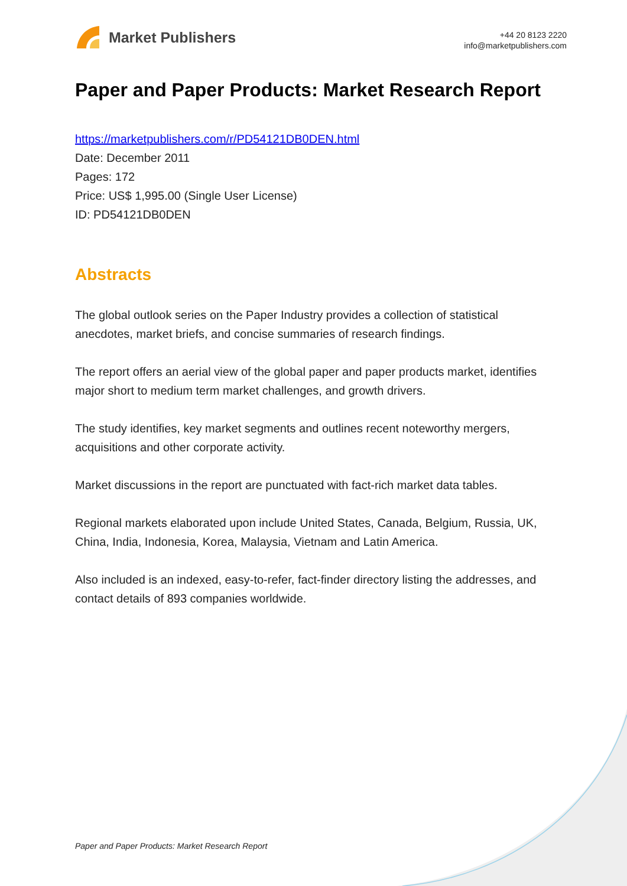Market Publishers
+44 20 8123 2220
info@marketpublishers.com
Paper and Paper Products: Market Research Report
https://marketpublishers.com/r/PD54121DB0DEN.html
Date: December 2011
Pages: 172
Price: US$ 1,995.00 (Single User License)
ID: PD54121DB0DEN
Abstracts
The global outlook series on the Paper Industry provides a collection of statistical anecdotes, market briefs, and concise summaries of research findings.
The report offers an aerial view of the global paper and paper products market, identifies major short to medium term market challenges, and growth drivers.
The study identifies, key market segments and outlines recent noteworthy mergers, acquisitions and other corporate activity.
Market discussions in the report are punctuated with fact-rich market data tables.
Regional markets elaborated upon include United States, Canada, Belgium, Russia, UK, China, India, Indonesia, Korea, Malaysia, Vietnam and Latin America.
Also included is an indexed, easy-to-refer, fact-finder directory listing the addresses, and contact details of 893 companies worldwide.
Paper and Paper Products: Market Research Report